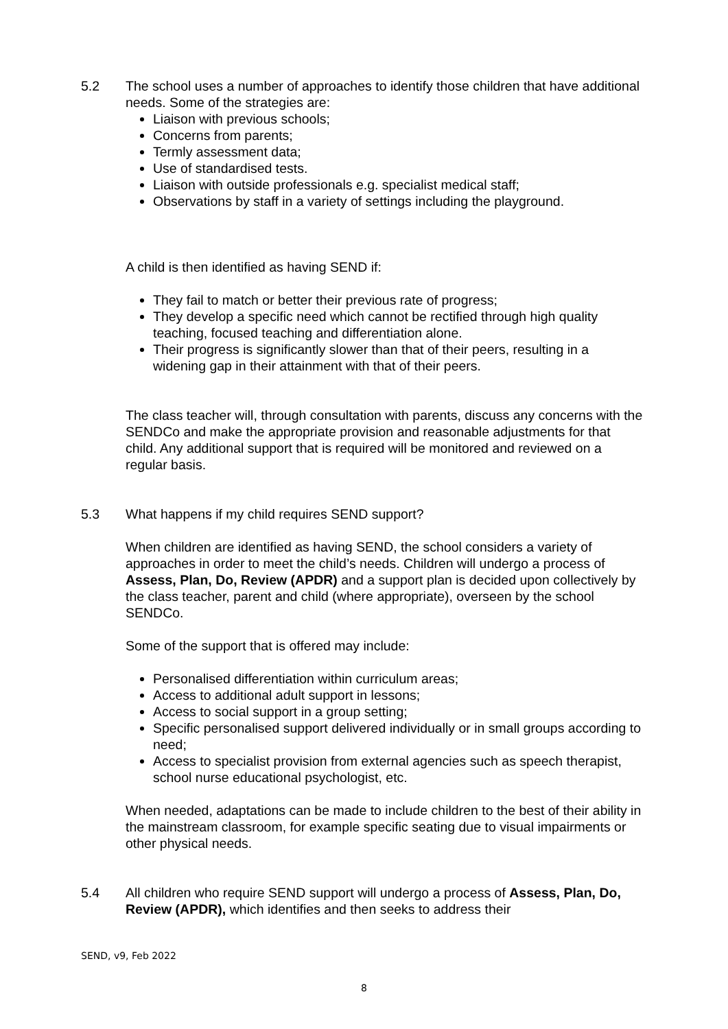5.2 The school uses a number of approaches to identify those children that have additional needs. Some of the strategies are:
Liaison with previous schools;
Concerns from parents;
Termly assessment data;
Use of standardised tests.
Liaison with outside professionals e.g. specialist medical staff;
Observations by staff in a variety of settings including the playground.
A child is then identified as having SEND if:
They fail to match or better their previous rate of progress;
They develop a specific need which cannot be rectified through high quality teaching, focused teaching and differentiation alone.
Their progress is significantly slower than that of their peers, resulting in a widening gap in their attainment with that of their peers.
The class teacher will, through consultation with parents, discuss any concerns with the SENDCo and make the appropriate provision and reasonable adjustments for that child. Any additional support that is required will be monitored and reviewed on a regular basis.
5.3 What happens if my child requires SEND support?
When children are identified as having SEND, the school considers a variety of approaches in order to meet the child’s needs. Children will undergo a process of Assess, Plan, Do, Review (APDR) and a support plan is decided upon collectively by the class teacher, parent and child (where appropriate), overseen by the school SENDCo.
Some of the support that is offered may include:
Personalised differentiation within curriculum areas;
Access to additional adult support in lessons;
Access to social support in a group setting;
Specific personalised support delivered individually or in small groups according to need;
Access to specialist provision from external agencies such as speech therapist, school nurse educational psychologist, etc.
When needed, adaptations can be made to include children to the best of their ability in the mainstream classroom, for example specific seating due to visual impairments or other physical needs.
5.4 All children who require SEND support will undergo a process of Assess, Plan, Do, Review (APDR), which identifies and then seeks to address their
SEND, v9, Feb 2022
8